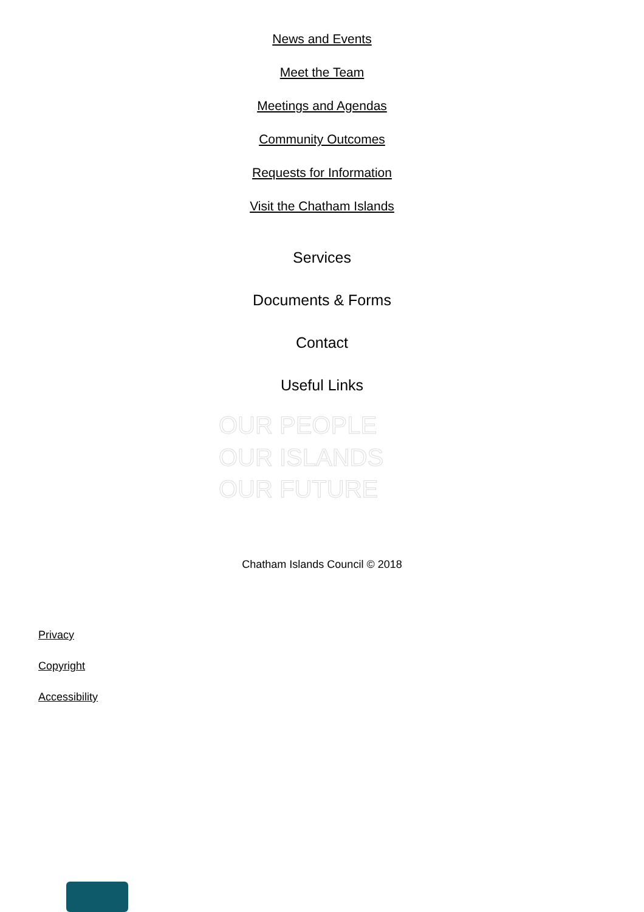News and Events
Meet the Team
Meetings and Agendas
Community Outcomes
Requests for Information
Visit the Chatham Islands
Services
Documents & Forms
Contact
Useful Links
OUR PEOPLE
OUR ISLANDS
OUR FUTURE
Chatham Islands Council © 2018
Privacy
Copyright
Accessibility